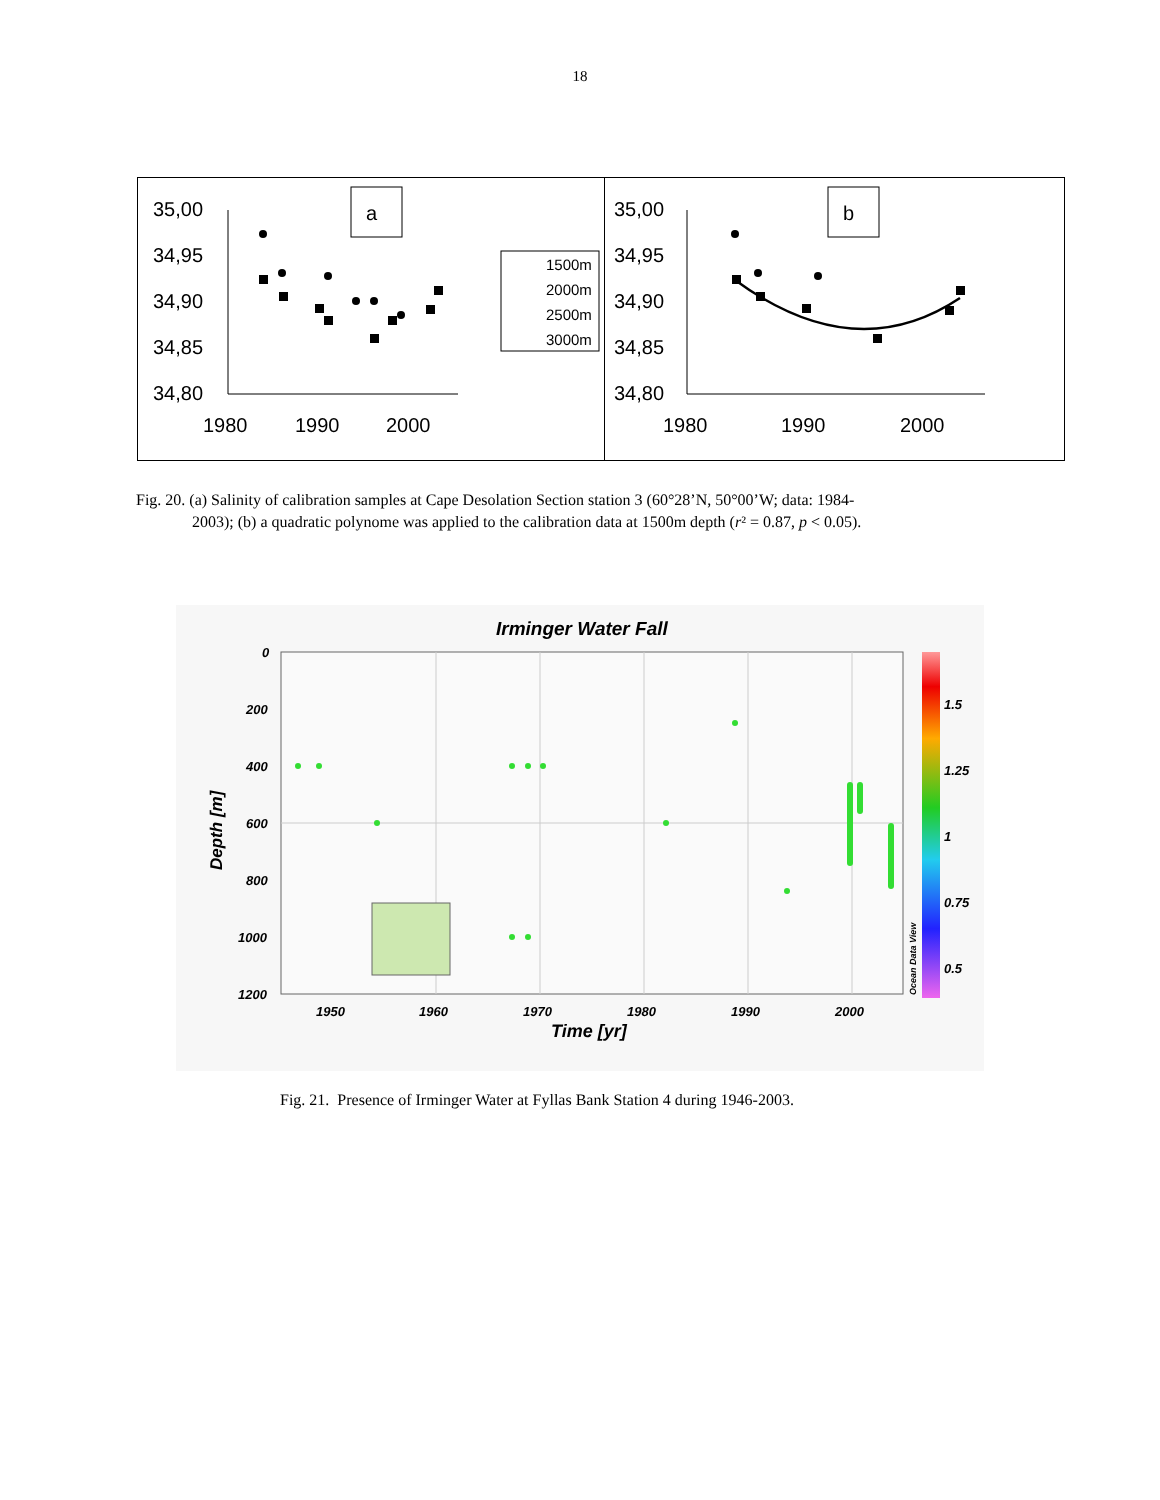18
35,00
34,95
34,90
34,85
34,80
1980
1990
2000
a
1500m
2000m
2500m
3000m
35,00
34,95
34,90
34,85
34,80
1980
1990
2000
b
Fig. 20. (a) Salinity of calibration samples at Cape Desolation Section station 3 (60°28’N, 50°00’W; data: 1984-
2003); (b) a quadratic polynome was applied to the calibration data at 1500m depth (r² = 0.87, p < 0.05).
Irminger Water Fall
0
200
400
600
800
1000
1200
1950
1960
1970
1980
1990
2000
1.5
1.25
1
0.75
0.5
Time [yr]
Depth [m]
Ocean Data View
Fig. 21. Presence of Irminger Water at Fyllas Bank Station 4 during 1946-2003.